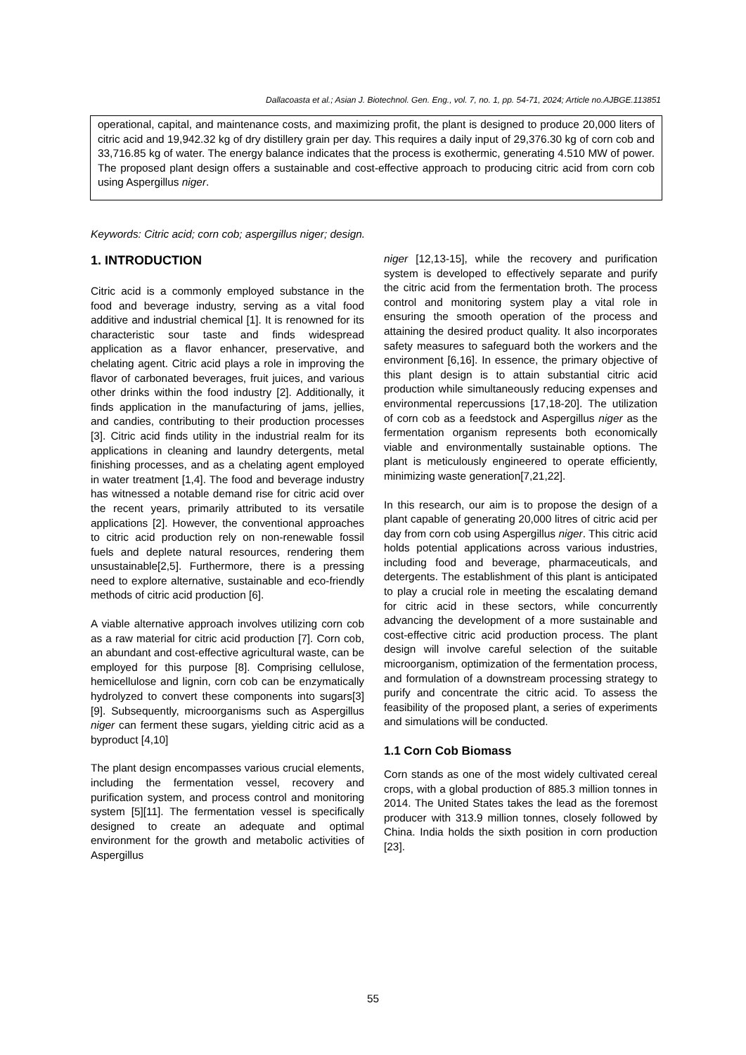Dallacoasta et al.; Asian J. Biotechnol. Gen. Eng., vol. 7, no. 1, pp. 54-71, 2024; Article no.AJBGE.113851
operational, capital, and maintenance costs, and maximizing profit, the plant is designed to produce 20,000 liters of citric acid and 19,942.32 kg of dry distillery grain per day. This requires a daily input of 29,376.30 kg of corn cob and 33,716.85 kg of water. The energy balance indicates that the process is exothermic, generating 4.510 MW of power. The proposed plant design offers a sustainable and cost-effective approach to producing citric acid from corn cob using Aspergillus niger.
Keywords: Citric acid; corn cob; aspergillus niger; design.
1. INTRODUCTION
Citric acid is a commonly employed substance in the food and beverage industry, serving as a vital food additive and industrial chemical [1]. It is renowned for its characteristic sour taste and finds widespread application as a flavor enhancer, preservative, and chelating agent. Citric acid plays a role in improving the flavor of carbonated beverages, fruit juices, and various other drinks within the food industry [2]. Additionally, it finds application in the manufacturing of jams, jellies, and candies, contributing to their production processes [3]. Citric acid finds utility in the industrial realm for its applications in cleaning and laundry detergents, metal finishing processes, and as a chelating agent employed in water treatment [1,4]. The food and beverage industry has witnessed a notable demand rise for citric acid over the recent years, primarily attributed to its versatile applications [2]. However, the conventional approaches to citric acid production rely on non-renewable fossil fuels and deplete natural resources, rendering them unsustainable[2,5]. Furthermore, there is a pressing need to explore alternative, sustainable and eco-friendly methods of citric acid production [6].
A viable alternative approach involves utilizing corn cob as a raw material for citric acid production [7]. Corn cob, an abundant and cost-effective agricultural waste, can be employed for this purpose [8]. Comprising cellulose, hemicellulose and lignin, corn cob can be enzymatically hydrolyzed to convert these components into sugars[3] [9]. Subsequently, microorganisms such as Aspergillus niger can ferment these sugars, yielding citric acid as a byproduct [4,10]
The plant design encompasses various crucial elements, including the fermentation vessel, recovery and purification system, and process control and monitoring system [5][11]. The fermentation vessel is specifically designed to create an adequate and optimal environment for the growth and metabolic activities of Aspergillus
niger [12,13-15], while the recovery and purification system is developed to effectively separate and purify the citric acid from the fermentation broth. The process control and monitoring system play a vital role in ensuring the smooth operation of the process and attaining the desired product quality. It also incorporates safety measures to safeguard both the workers and the environment [6,16]. In essence, the primary objective of this plant design is to attain substantial citric acid production while simultaneously reducing expenses and environmental repercussions [17,18-20]. The utilization of corn cob as a feedstock and Aspergillus niger as the fermentation organism represents both economically viable and environmentally sustainable options. The plant is meticulously engineered to operate efficiently, minimizing waste generation[7,21,22].
In this research, our aim is to propose the design of a plant capable of generating 20,000 litres of citric acid per day from corn cob using Aspergillus niger. This citric acid holds potential applications across various industries, including food and beverage, pharmaceuticals, and detergents. The establishment of this plant is anticipated to play a crucial role in meeting the escalating demand for citric acid in these sectors, while concurrently advancing the development of a more sustainable and cost-effective citric acid production process. The plant design will involve careful selection of the suitable microorganism, optimization of the fermentation process, and formulation of a downstream processing strategy to purify and concentrate the citric acid. To assess the feasibility of the proposed plant, a series of experiments and simulations will be conducted.
1.1 Corn Cob Biomass
Corn stands as one of the most widely cultivated cereal crops, with a global production of 885.3 million tonnes in 2014. The United States takes the lead as the foremost producer with 313.9 million tonnes, closely followed by China. India holds the sixth position in corn production [23].
55